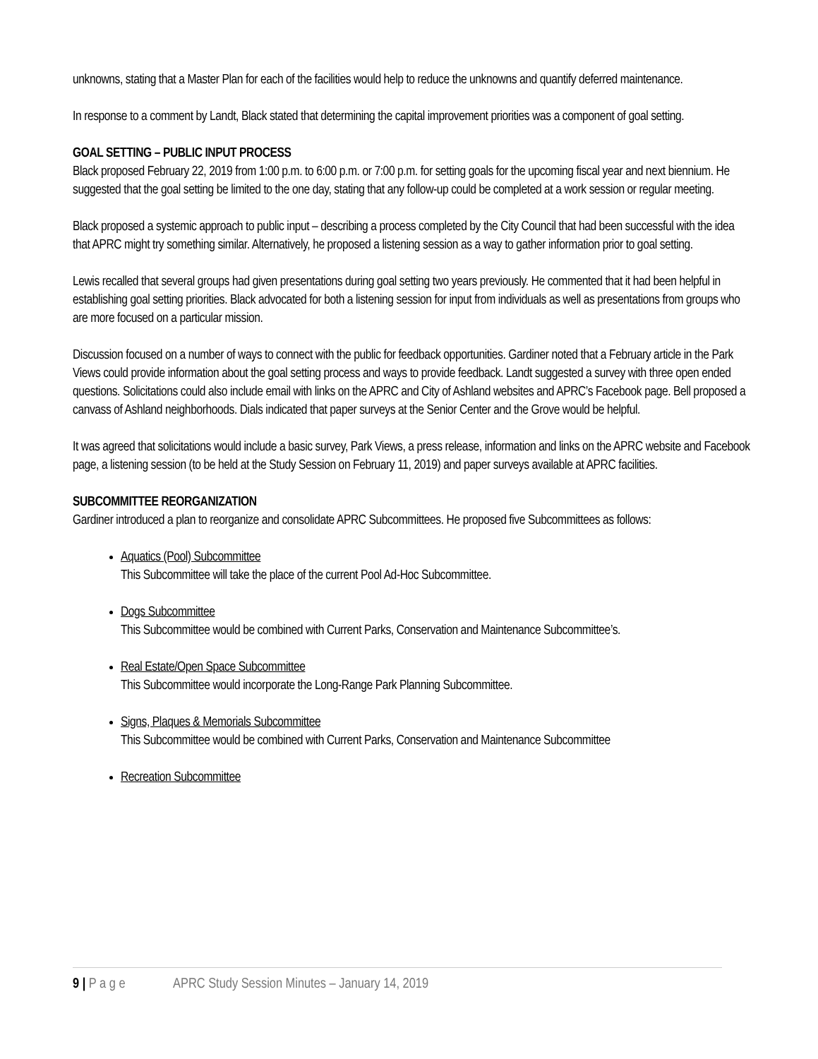unknowns, stating that a Master Plan for each of the facilities would help to reduce the unknowns and quantify deferred maintenance.
In response to a comment by Landt, Black stated that determining the capital improvement priorities was a component of goal setting.
GOAL SETTING – PUBLIC INPUT PROCESS
Black proposed February 22, 2019 from 1:00 p.m. to 6:00 p.m. or 7:00 p.m. for setting goals for the upcoming fiscal year and next biennium. He suggested that the goal setting be limited to the one day, stating that any follow-up could be completed at a work session or regular meeting.
Black proposed a systemic approach to public input – describing a process completed by the City Council that had been successful with the idea that APRC might try something similar. Alternatively, he proposed a listening session as a way to gather information prior to goal setting.
Lewis recalled that several groups had given presentations during goal setting two years previously. He commented that it had been helpful in establishing goal setting priorities. Black advocated for both a listening session for input from individuals as well as presentations from groups who are more focused on a particular mission.
Discussion focused on a number of ways to connect with the public for feedback opportunities. Gardiner noted that a February article in the Park Views could provide information about the goal setting process and ways to provide feedback. Landt suggested a survey with three open ended questions. Solicitations could also include email with links on the APRC and City of Ashland websites and APRC’s Facebook page. Bell proposed a canvass of Ashland neighborhoods. Dials indicated that paper surveys at the Senior Center and the Grove would be helpful.
It was agreed that solicitations would include a basic survey, Park Views, a press release, information and links on the APRC website and Facebook page, a listening session (to be held at the Study Session on February 11, 2019) and paper surveys available at APRC facilities.
SUBCOMMITTEE REORGANIZATION
Gardiner introduced a plan to reorganize and consolidate APRC Subcommittees. He proposed five Subcommittees as follows:
Aquatics (Pool) Subcommittee
This Subcommittee will take the place of the current Pool Ad-Hoc Subcommittee.
Dogs Subcommittee
This Subcommittee would be combined with Current Parks, Conservation and Maintenance Subcommittee’s.
Real Estate/Open Space Subcommittee
This Subcommittee would incorporate the Long-Range Park Planning Subcommittee.
Signs, Plaques & Memorials Subcommittee
This Subcommittee would be combined with Current Parks, Conservation and Maintenance Subcommittee
Recreation Subcommittee
9 | P a g e APRC Study Session Minutes – January 14, 2019